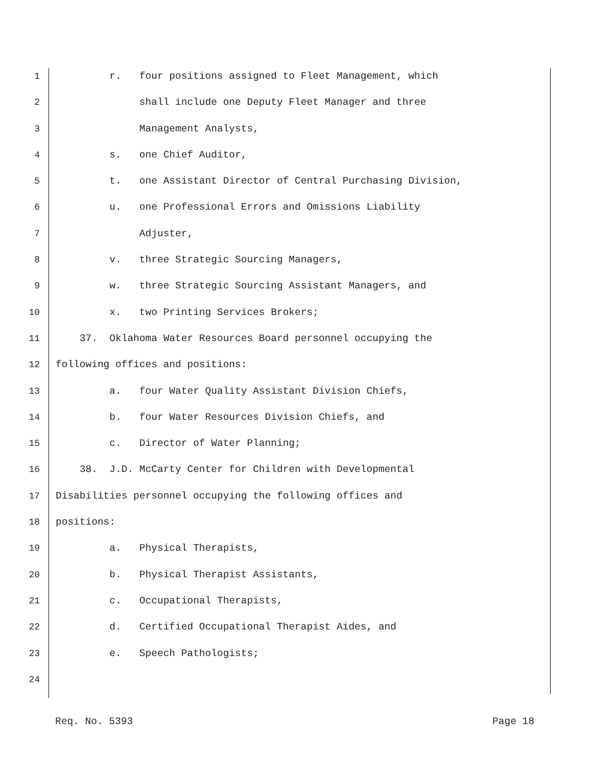1 r. four positions assigned to Fleet Management, which
2 shall include one Deputy Fleet Manager and three
3 Management Analysts,
4 s. one Chief Auditor,
5 t. one Assistant Director of Central Purchasing Division,
6 u. one Professional Errors and Omissions Liability
7 Adjuster,
8 v. three Strategic Sourcing Managers,
9 w. three Strategic Sourcing Assistant Managers, and
10 x. two Printing Services Brokers;
11 37. Oklahoma Water Resources Board personnel occupying the
12 following offices and positions:
13 a. four Water Quality Assistant Division Chiefs,
14 b. four Water Resources Division Chiefs, and
15 c. Director of Water Planning;
16 38. J.D. McCarty Center for Children with Developmental
17 Disabilities personnel occupying the following offices and
18 positions:
19 a. Physical Therapists,
20 b. Physical Therapist Assistants,
21 c. Occupational Therapists,
22 d. Certified Occupational Therapist Aides, and
23 e. Speech Pathologists;
24
Req. No. 5393 Page 18